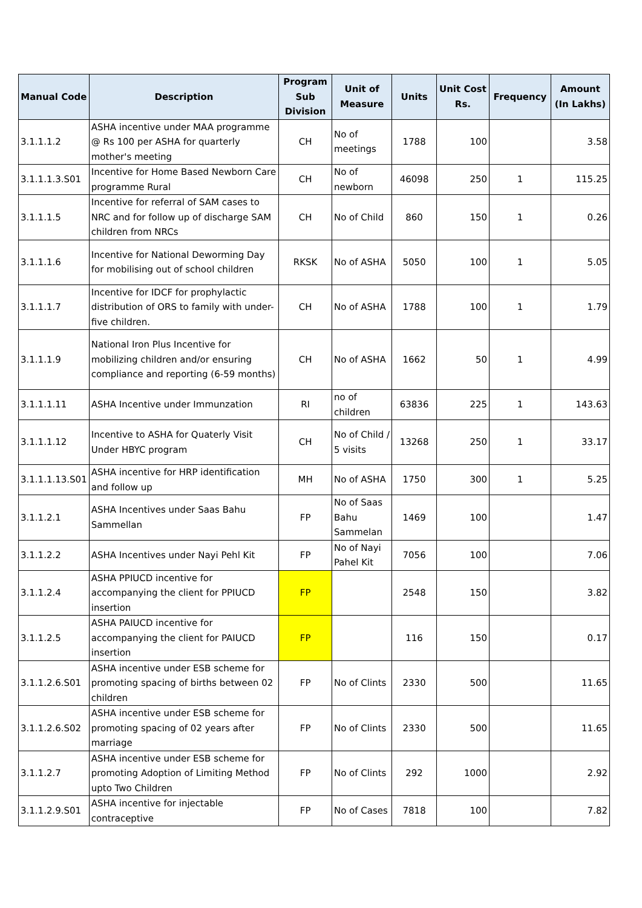| Manual Code | Description | Program Sub Division | Unit of Measure | Units | Unit Cost Rs. | Frequency | Amount (In Lakhs) |
| --- | --- | --- | --- | --- | --- | --- | --- |
| 3.1.1.1.2 | ASHA incentive under MAA programme @ Rs 100 per ASHA for quarterly mother's meeting | CH | No of meetings | 1788 | 100 | | 3.58 |
| 3.1.1.1.3.S01 | Incentive for Home Based Newborn Care programme Rural | CH | No of newborn | 46098 | 250 | 1 | 115.25 |
| 3.1.1.1.5 | Incentive for referral of SAM cases to NRC and for follow up of discharge SAM children from NRCs | CH | No of Child | 860 | 150 | 1 | 0.26 |
| 3.1.1.1.6 | Incentive for National Deworming Day for mobilising out of school children | RKSK | No of ASHA | 5050 | 100 | 1 | 5.05 |
| 3.1.1.1.7 | Incentive for IDCF for prophylactic distribution of ORS to family with under-five children. | CH | No of ASHA | 1788 | 100 | 1 | 1.79 |
| 3.1.1.1.9 | National Iron Plus Incentive for mobilizing children and/or ensuring compliance and reporting (6-59 months) | CH | No of ASHA | 1662 | 50 | 1 | 4.99 |
| 3.1.1.1.11 | ASHA Incentive under Immunzation | RI | no of children | 63836 | 225 | 1 | 143.63 |
| 3.1.1.1.12 | Incentive to ASHA for Quaterly Visit Under HBYC program | CH | No of Child / 5 visits | 13268 | 250 | 1 | 33.17 |
| 3.1.1.1.13.S01 | ASHA incentive for HRP identification and follow up | MH | No of ASHA | 1750 | 300 | 1 | 5.25 |
| 3.1.1.2.1 | ASHA Incentives under Saas Bahu Sammellan | FP | No of Saas Bahu Sammelan | 1469 | 100 | | 1.47 |
| 3.1.1.2.2 | ASHA Incentives under Nayi Pehl Kit | FP | No of Nayi Pahel Kit | 7056 | 100 | | 7.06 |
| 3.1.1.2.4 | ASHA PPIUCD incentive for accompanying the client for PPIUCD insertion | FP | | 2548 | 150 | | 3.82 |
| 3.1.1.2.5 | ASHA PAIUCD incentive for accompanying the client for PAIUCD insertion | FP | | 116 | 150 | | 0.17 |
| 3.1.1.2.6.S01 | ASHA incentive under ESB scheme for promoting spacing of births between 02 children | FP | No of Clints | 2330 | 500 | | 11.65 |
| 3.1.1.2.6.S02 | ASHA incentive under ESB scheme for promoting spacing of 02 years after marriage | FP | No of Clints | 2330 | 500 | | 11.65 |
| 3.1.1.2.7 | ASHA incentive under ESB scheme for promoting Adoption of Limiting Method upto Two Children | FP | No of Clints | 292 | 1000 | | 2.92 |
| 3.1.1.2.9.S01 | ASHA incentive for injectable contraceptive | FP | No of Cases | 7818 | 100 | | 7.82 |